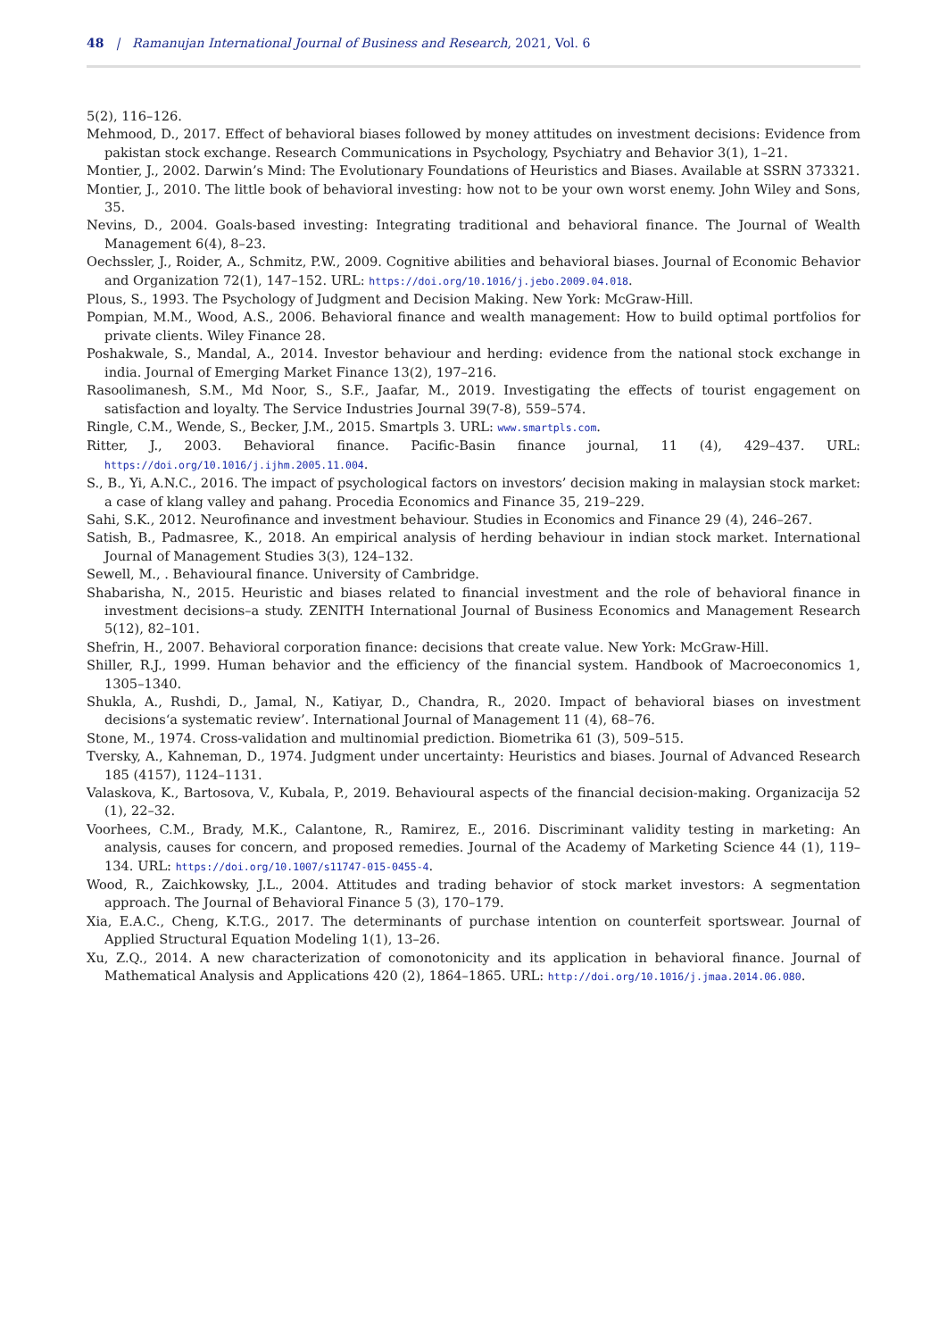48 | Ramanujan International Journal of Business and Research, 2021, Vol. 6
5(2), 116–126.
Mehmood, D., 2017. Effect of behavioral biases followed by money attitudes on investment decisions: Evidence from pakistan stock exchange. Research Communications in Psychology, Psychiatry and Behavior 3(1), 1–21.
Montier, J., 2002. Darwin’s Mind: The Evolutionary Foundations of Heuristics and Biases. Available at SSRN 373321.
Montier, J., 2010. The little book of behavioral investing: how not to be your own worst enemy. John Wiley and Sons, 35.
Nevins, D., 2004. Goals-based investing: Integrating traditional and behavioral finance. The Journal of Wealth Management 6(4), 8–23.
Oechssler, J., Roider, A., Schmitz, P.W., 2009. Cognitive abilities and behavioral biases. Journal of Economic Behavior and Organization 72(1), 147–152. URL: https://doi.org/10.1016/j.jebo.2009.04.018.
Plous, S., 1993. The Psychology of Judgment and Decision Making. New York: McGraw-Hill.
Pompian, M.M., Wood, A.S., 2006. Behavioral finance and wealth management: How to build optimal portfolios for private clients. Wiley Finance 28.
Poshakwale, S., Mandal, A., 2014. Investor behaviour and herding: evidence from the national stock exchange in india. Journal of Emerging Market Finance 13(2), 197–216.
Rasoolimanesh, S.M., Md Noor, S., S.F., Jaafar, M., 2019. Investigating the effects of tourist engagement on satisfaction and loyalty. The Service Industries Journal 39(7-8), 559–574.
Ringle, C.M., Wende, S., Becker, J.M., 2015. Smartpls 3. URL: www.smartpls.com.
Ritter, J., 2003. Behavioral finance. Pacific-Basin finance journal, 11 (4), 429–437. URL: https://doi.org/10.1016/j.ijhm.2005.11.004.
S., B., Yi, A.N.C., 2016. The impact of psychological factors on investors’ decision making in malaysian stock market: a case of klang valley and pahang. Procedia Economics and Finance 35, 219–229.
Sahi, S.K., 2012. Neurofinance and investment behaviour. Studies in Economics and Finance 29 (4), 246–267.
Satish, B., Padmasree, K., 2018. An empirical analysis of herding behaviour in indian stock market. International Journal of Management Studies 3(3), 124–132.
Sewell, M., . Behavioural finance. University of Cambridge.
Shabarisha, N., 2015. Heuristic and biases related to financial investment and the role of behavioral finance in investment decisions–a study. ZENITH International Journal of Business Economics and Management Research 5(12), 82–101.
Shefrin, H., 2007. Behavioral corporation finance: decisions that create value. New York: McGraw-Hill.
Shiller, R.J., 1999. Human behavior and the efficiency of the financial system. Handbook of Macroeconomics 1, 1305–1340.
Shukla, A., Rushdi, D., Jamal, N., Katiyar, D., Chandra, R., 2020. Impact of behavioral biases on investment decisions‘a systematic review’. International Journal of Management 11 (4), 68–76.
Stone, M., 1974. Cross-validation and multinomial prediction. Biometrika 61 (3), 509–515.
Tversky, A., Kahneman, D., 1974. Judgment under uncertainty: Heuristics and biases. Journal of Advanced Research 185 (4157), 1124–1131.
Valaskova, K., Bartosova, V., Kubala, P., 2019. Behavioural aspects of the financial decision-making. Organizacija 52 (1), 22–32.
Voorhees, C.M., Brady, M.K., Calantone, R., Ramirez, E., 2016. Discriminant validity testing in marketing: An analysis, causes for concern, and proposed remedies. Journal of the Academy of Marketing Science 44 (1), 119–134. URL: https://doi.org/10.1007/s11747-015-0455-4.
Wood, R., Zaichkowsky, J.L., 2004. Attitudes and trading behavior of stock market investors: A segmentation approach. The Journal of Behavioral Finance 5 (3), 170–179.
Xia, E.A.C., Cheng, K.T.G., 2017. The determinants of purchase intention on counterfeit sportswear. Journal of Applied Structural Equation Modeling 1(1), 13–26.
Xu, Z.Q., 2014. A new characterization of comonotonicity and its application in behavioral finance. Journal of Mathematical Analysis and Applications 420 (2), 1864–1865. URL: http://doi.org/10.1016/j.jmaa.2014.06.080.